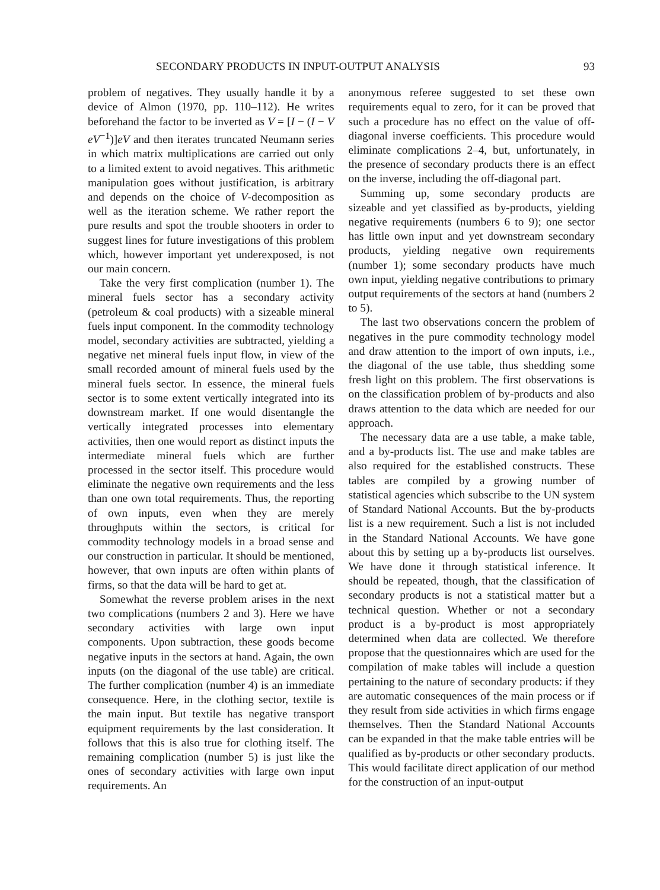SECONDARY PRODUCTS IN INPUT-OUTPUT ANALYSIS 93
problem of negatives. They usually handle it by a device of Almon (1970, pp. 110–112). He writes beforehand the factor to be inverted as V = [I − (I − V eV<sup>−1</sup>)]eV and then iterates truncated Neumann series in which matrix multiplications are carried out only to a limited extent to avoid negatives. This arithmetic manipulation goes without justification, is arbitrary and depends on the choice of V-decomposition as well as the iteration scheme. We rather report the pure results and spot the trouble shooters in order to suggest lines for future investigations of this problem which, however important yet underexposed, is not our main concern.
Take the very first complication (number 1). The mineral fuels sector has a secondary activity (petroleum & coal products) with a sizeable mineral fuels input component. In the commodity technology model, secondary activities are subtracted, yielding a negative net mineral fuels input flow, in view of the small recorded amount of mineral fuels used by the mineral fuels sector. In essence, the mineral fuels sector is to some extent vertically integrated into its downstream market. If one would disentangle the vertically integrated processes into elementary activities, then one would report as distinct inputs the intermediate mineral fuels which are further processed in the sector itself. This procedure would eliminate the negative own requirements and the less than one own total requirements. Thus, the reporting of own inputs, even when they are merely throughputs within the sectors, is critical for commodity technology models in a broad sense and our construction in particular. It should be mentioned, however, that own inputs are often within plants of firms, so that the data will be hard to get at.
Somewhat the reverse problem arises in the next two complications (numbers 2 and 3). Here we have secondary activities with large own input components. Upon subtraction, these goods become negative inputs in the sectors at hand. Again, the own inputs (on the diagonal of the use table) are critical. The further complication (number 4) is an immediate consequence. Here, in the clothing sector, textile is the main input. But textile has negative transport equipment requirements by the last consideration. It follows that this is also true for clothing itself. The remaining complication (number 5) is just like the ones of secondary activities with large own input requirements. An
anonymous referee suggested to set these own requirements equal to zero, for it can be proved that such a procedure has no effect on the value of off-diagonal inverse coefficients. This procedure would eliminate complications 2–4, but, unfortunately, in the presence of secondary products there is an effect on the inverse, including the off-diagonal part.
Summing up, some secondary products are sizeable and yet classified as by-products, yielding negative requirements (numbers 6 to 9); one sector has little own input and yet downstream secondary products, yielding negative own requirements (number 1); some secondary products have much own input, yielding negative contributions to primary output requirements of the sectors at hand (numbers 2 to 5).
The last two observations concern the problem of negatives in the pure commodity technology model and draw attention to the import of own inputs, i.e., the diagonal of the use table, thus shedding some fresh light on this problem. The first observations is on the classification problem of by-products and also draws attention to the data which are needed for our approach.
The necessary data are a use table, a make table, and a by-products list. The use and make tables are also required for the established constructs. These tables are compiled by a growing number of statistical agencies which subscribe to the UN system of Standard National Accounts. But the by-products list is a new requirement. Such a list is not included in the Standard National Accounts. We have gone about this by setting up a by-products list ourselves. We have done it through statistical inference. It should be repeated, though, that the classification of secondary products is not a statistical matter but a technical question. Whether or not a secondary product is a by-product is most appropriately determined when data are collected. We therefore propose that the questionnaires which are used for the compilation of make tables will include a question pertaining to the nature of secondary products: if they are automatic consequences of the main process or if they result from side activities in which firms engage themselves. Then the Standard National Accounts can be expanded in that the make table entries will be qualified as by-products or other secondary products. This would facilitate direct application of our method for the construction of an input-output